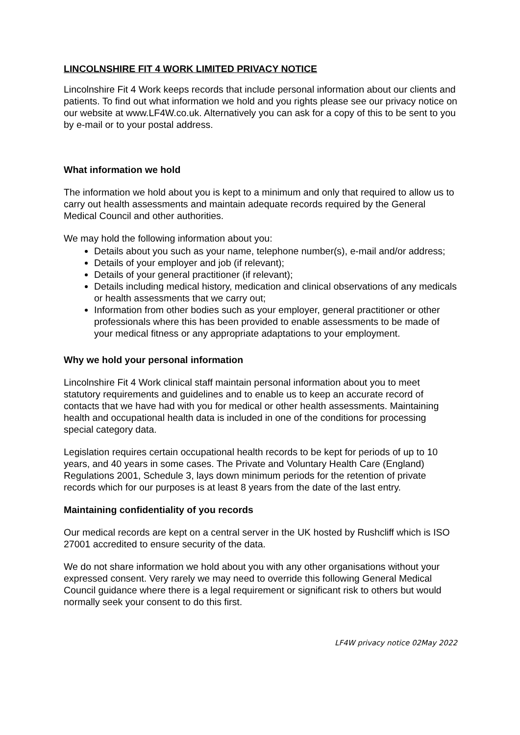LINCOLNSHIRE FIT 4 WORK LIMITED PRIVACY NOTICE
Lincolnshire Fit 4 Work keeps records that include personal information about our clients and patients. To find out what information we hold and you rights please see our privacy notice on our website at www.LF4W.co.uk. Alternatively you can ask for a copy of this to be sent to you by e-mail or to your postal address.
What information we hold
The information we hold about you is kept to a minimum and only that required to allow us to carry out health assessments and maintain adequate records required by the General Medical Council and other authorities.
We may hold the following information about you:
Details about you such as your name, telephone number(s), e-mail and/or address;
Details of your employer and job (if relevant);
Details of your general practitioner (if relevant);
Details including medical history, medication and clinical observations of any medicals or health assessments that we carry out;
Information from other bodies such as your employer, general practitioner or other professionals where this has been provided to enable assessments to be made of your medical fitness or any appropriate adaptations to your employment.
Why we hold your personal information
Lincolnshire Fit 4 Work clinical staff maintain personal information about you to meet statutory requirements and guidelines and to enable us to keep an accurate record of contacts that we have had with you for medical or other health assessments. Maintaining health and occupational health data is included in one of the conditions for processing special category data.
Legislation requires certain occupational health records to be kept for periods of up to 10 years, and 40 years in some cases. The Private and Voluntary Health Care (England) Regulations 2001, Schedule 3, lays down minimum periods for the retention of private records which for our purposes is at least 8 years from the date of the last entry.
Maintaining confidentiality of you records
Our medical records are kept on a central server in the UK hosted by Rushcliff which is ISO 27001 accredited to ensure security of the data.
We do not share information we hold about you with any other organisations without your expressed consent. Very rarely we may need to override this following General Medical Council guidance where there is a legal requirement or significant risk to others but would normally seek your consent to do this first.
LF4W privacy notice 02May 2022